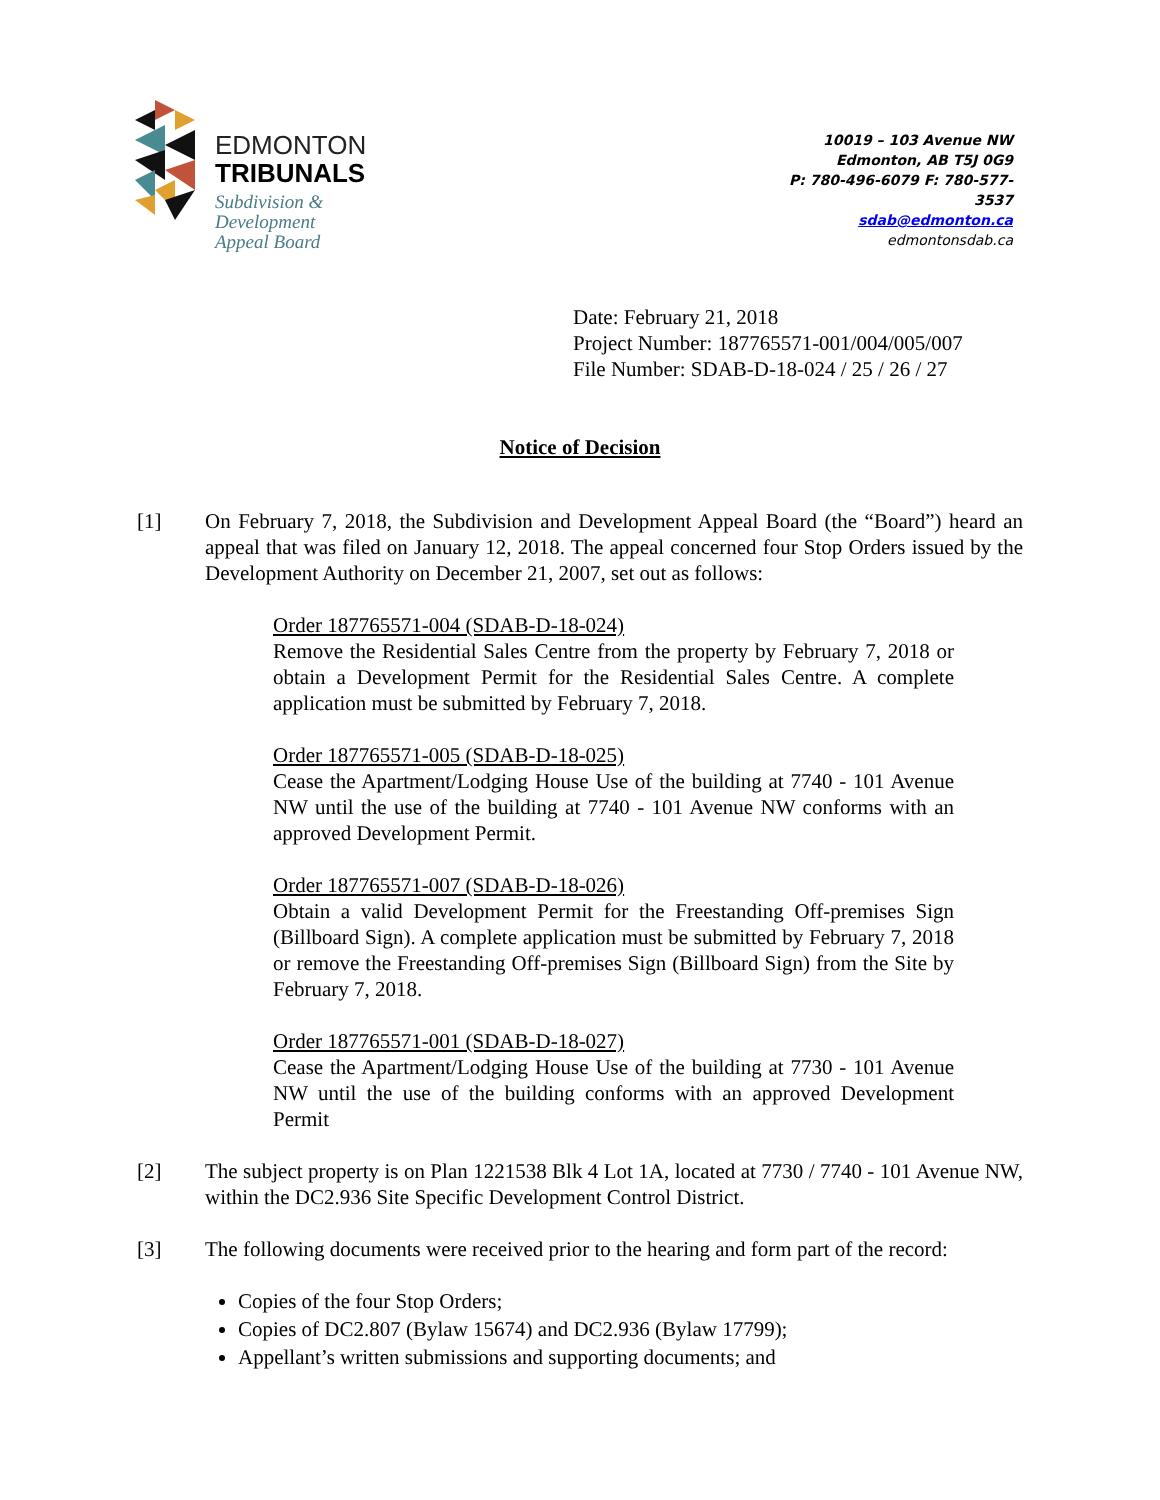EDMONTON
TRIBUNALS
Subdivision &
Development
Appeal Board
10019 – 103 Avenue NW
Edmonton, AB T5J 0G9
P: 780-496-6079 F: 780-577-3537
sdab@edmonton.ca
edmontonsdab.ca
Date: February 21, 2018
Project Number: 187765571-001/004/005/007
File Number: SDAB-D-18-024 / 25 / 26 / 27
Notice of Decision
[1] On February 7, 2018, the Subdivision and Development Appeal Board (the “Board”) heard an appeal that was filed on January 12, 2018. The appeal concerned four Stop Orders issued by the Development Authority on December 21, 2007, set out as follows:
Order 187765571-004 (SDAB-D-18-024)
Remove the Residential Sales Centre from the property by February 7, 2018 or obtain a Development Permit for the Residential Sales Centre. A complete application must be submitted by February 7, 2018.
Order 187765571-005 (SDAB-D-18-025)
Cease the Apartment/Lodging House Use of the building at 7740 - 101 Avenue NW until the use of the building at 7740 - 101 Avenue NW conforms with an approved Development Permit.
Order 187765571-007 (SDAB-D-18-026)
Obtain a valid Development Permit for the Freestanding Off-premises Sign (Billboard Sign). A complete application must be submitted by February 7, 2018 or remove the Freestanding Off-premises Sign (Billboard Sign) from the Site by February 7, 2018.
Order 187765571-001 (SDAB-D-18-027)
Cease the Apartment/Lodging House Use of the building at 7730 - 101 Avenue NW until the use of the building conforms with an approved Development Permit
[2] The subject property is on Plan 1221538 Blk 4 Lot 1A, located at 7730 / 7740 - 101 Avenue NW, within the DC2.936 Site Specific Development Control District.
[3] The following documents were received prior to the hearing and form part of the record:
Copies of the four Stop Orders;
Copies of DC2.807 (Bylaw 15674) and DC2.936 (Bylaw 17799);
Appellant’s written submissions and supporting documents; and